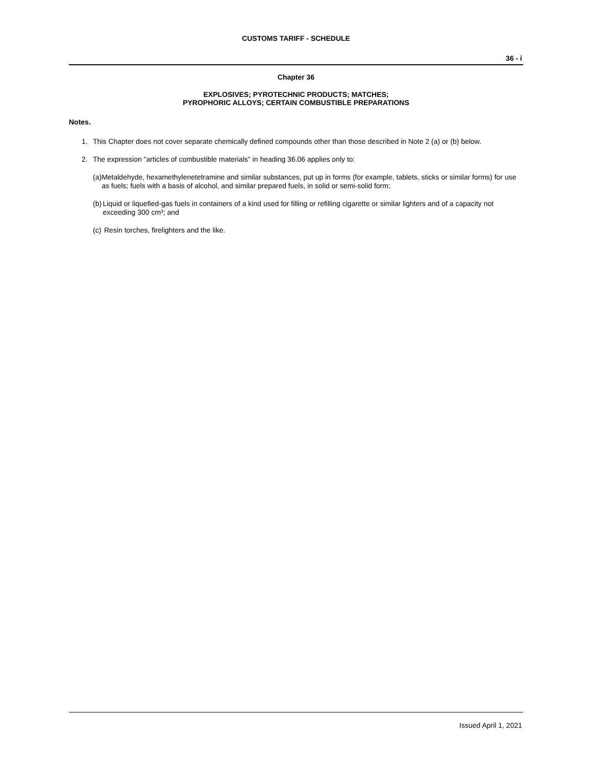CUSTOMS TARIFF - SCHEDULE
36 - i
Chapter 36
EXPLOSIVES; PYROTECHNIC PRODUCTS; MATCHES;
PYROPHORIC ALLOYS; CERTAIN COMBUSTIBLE PREPARATIONS
Notes.
1. This Chapter does not cover separate chemically defined compounds other than those described in Note 2 (a) or (b) below.
2. The expression "articles of combustible materials" in heading 36.06 applies only to:
(a) Metaldehyde, hexamethylenetetramine and similar substances, put up in forms (for example, tablets, sticks or similar forms) for use as fuels; fuels with a basis of alcohol, and similar prepared fuels, in solid or semi-solid form;
(b) Liquid or liquefied-gas fuels in containers of a kind used for filling or refilling cigarette or similar lighters and of a capacity not exceeding 300 cm³; and
(c) Resin torches, firelighters and the like.
Issued April 1, 2021